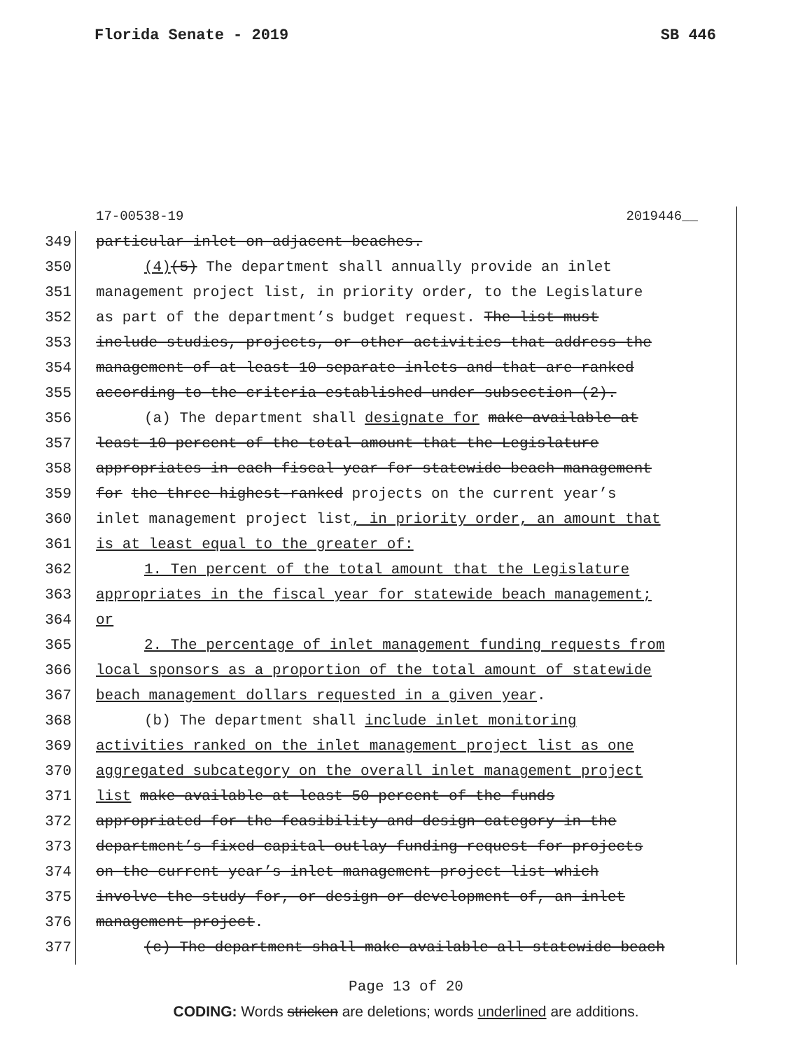Florida Senate - 2019 SB 446
17-00538-19 2019446__
349 particular inlet on adjacent beaches.
350 (4)(5) The department shall annually provide an inlet
351 management project list, in priority order, to the Legislature
352 as part of the department’s budget request. The list must
353 include studies, projects, or other activities that address the
354 management of at least 10 separate inlets and that are ranked
355 according to the criteria established under subsection (2).
356 (a) The department shall designate for make available at
357 least 10 percent of the total amount that the Legislature
358 appropriates in each fiscal year for statewide beach management
359 for the three highest-ranked projects on the current year’s
360 inlet management project list, in priority order, an amount that
361 is at least equal to the greater of:
362 1. Ten percent of the total amount that the Legislature
363 appropriates in the fiscal year for statewide beach management;
364 or
365 2. The percentage of inlet management funding requests from
366 local sponsors as a proportion of the total amount of statewide
367 beach management dollars requested in a given year.
368 (b) The department shall include inlet monitoring
369 activities ranked on the inlet management project list as one
370 aggregated subcategory on the overall inlet management project
371 list make available at least 50 percent of the funds
372 appropriated for the feasibility and design category in the
373 department’s fixed capital outlay funding request for projects
374 on the current year’s inlet management project list which
375 involve the study for, or design or development of, an inlet
376 management project.
377 (c) The department shall make available all statewide beach
Page 13 of 20
CODING: Words stricken are deletions; words underlined are additions.